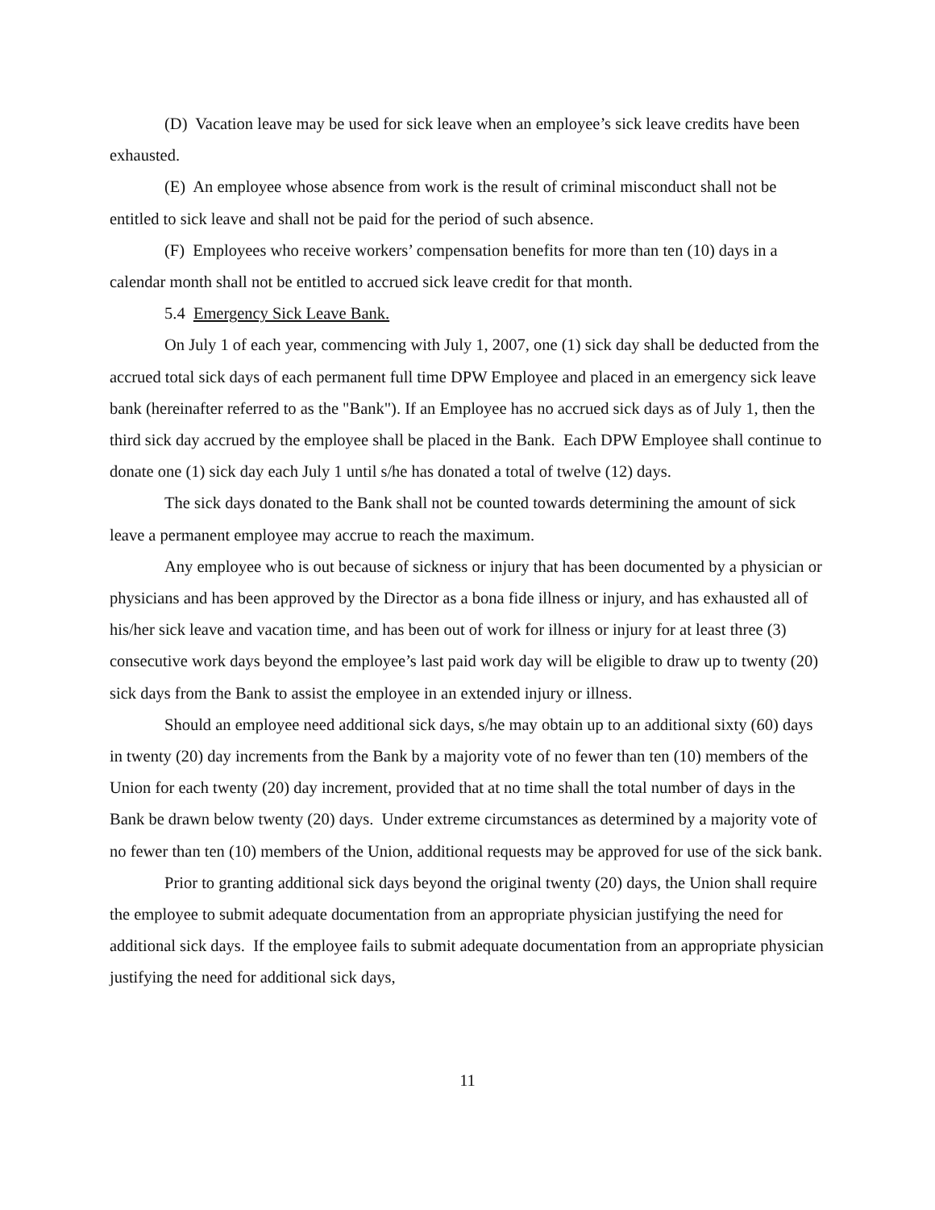(D) Vacation leave may be used for sick leave when an employee’s sick leave credits have been exhausted.
(E) An employee whose absence from work is the result of criminal misconduct shall not be entitled to sick leave and shall not be paid for the period of such absence.
(F) Employees who receive workers’ compensation benefits for more than ten (10) days in a calendar month shall not be entitled to accrued sick leave credit for that month.
5.4 Emergency Sick Leave Bank.
On July 1 of each year, commencing with July 1, 2007, one (1) sick day shall be deducted from the accrued total sick days of each permanent full time DPW Employee and placed in an emergency sick leave bank (hereinafter referred to as the "Bank"). If an Employee has no accrued sick days as of July 1, then the third sick day accrued by the employee shall be placed in the Bank. Each DPW Employee shall continue to donate one (1) sick day each July 1 until s/he has donated a total of twelve (12) days.
The sick days donated to the Bank shall not be counted towards determining the amount of sick leave a permanent employee may accrue to reach the maximum.
Any employee who is out because of sickness or injury that has been documented by a physician or physicians and has been approved by the Director as a bona fide illness or injury, and has exhausted all of his/her sick leave and vacation time, and has been out of work for illness or injury for at least three (3) consecutive work days beyond the employee’s last paid work day will be eligible to draw up to twenty (20) sick days from the Bank to assist the employee in an extended injury or illness.
Should an employee need additional sick days, s/he may obtain up to an additional sixty (60) days in twenty (20) day increments from the Bank by a majority vote of no fewer than ten (10) members of the Union for each twenty (20) day increment, provided that at no time shall the total number of days in the Bank be drawn below twenty (20) days. Under extreme circumstances as determined by a majority vote of no fewer than ten (10) members of the Union, additional requests may be approved for use of the sick bank.
Prior to granting additional sick days beyond the original twenty (20) days, the Union shall require the employee to submit adequate documentation from an appropriate physician justifying the need for additional sick days. If the employee fails to submit adequate documentation from an appropriate physician justifying the need for additional sick days,
11